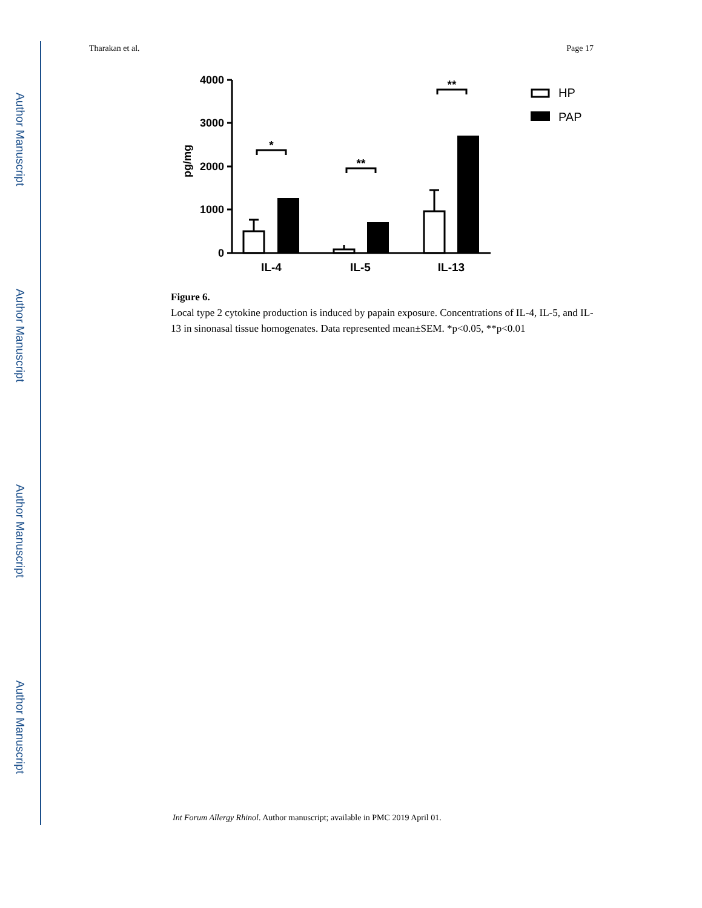Author Manuscript
Author Manuscript
Author Manuscript
Author Manuscript
Tharakan et al. Page 17
4000
3000
2000
1000
0
IL-4
IL-5
IL-13
*
**
**
pg/mg
HP
PAP
Figure 6.
Local type 2 cytokine production is induced by papain exposure. Concentrations of IL-4, IL-5, and IL-13 in sinonasal tissue homogenates. Data represented mean±SEM. *p<0.05, **p<0.01
Int Forum Allergy Rhinol. Author manuscript; available in PMC 2019 April 01.